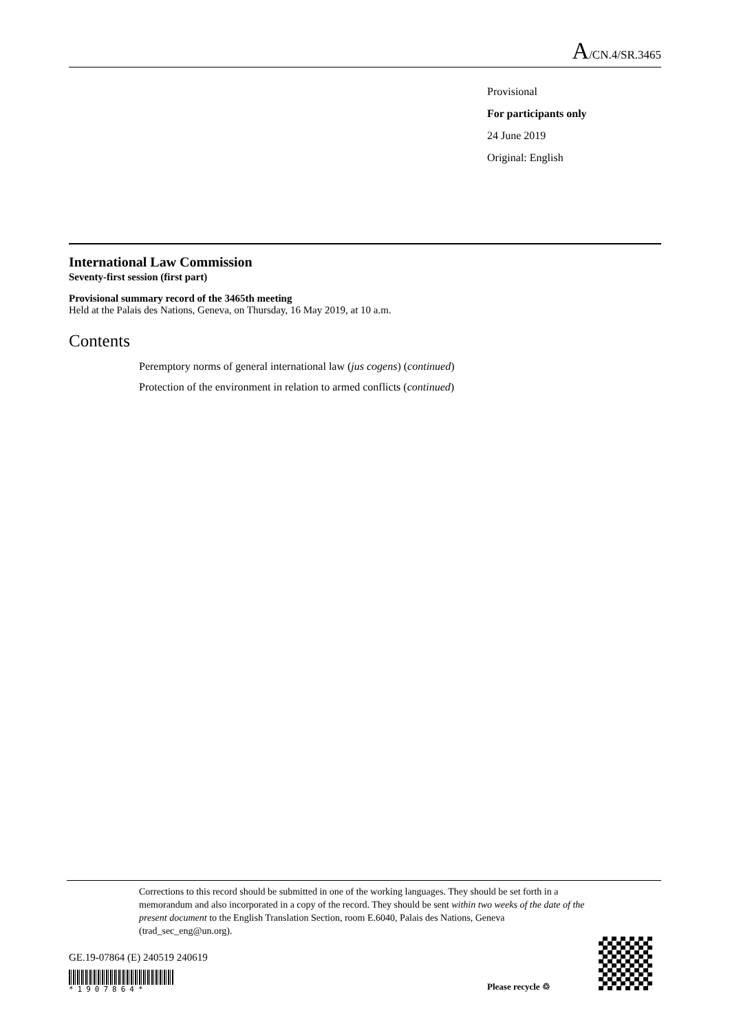A/CN.4/SR.3465
Provisional
For participants only
24 June 2019
Original: English
International Law Commission
Seventy-first session (first part)
Provisional summary record of the 3465th meeting
Held at the Palais des Nations, Geneva, on Thursday, 16 May 2019, at 10 a.m.
Contents
Peremptory norms of general international law (jus cogens) (continued)
Protection of the environment in relation to armed conflicts (continued)
Corrections to this record should be submitted in one of the working languages. They should be set forth in a memorandum and also incorporated in a copy of the record. They should be sent within two weeks of the date of the present document to the English Translation Section, room E.6040, Palais des Nations, Geneva (trad_sec_eng@un.org).
GE.19-07864 (E) 240519 240619
*1907864* Please recycle ♲